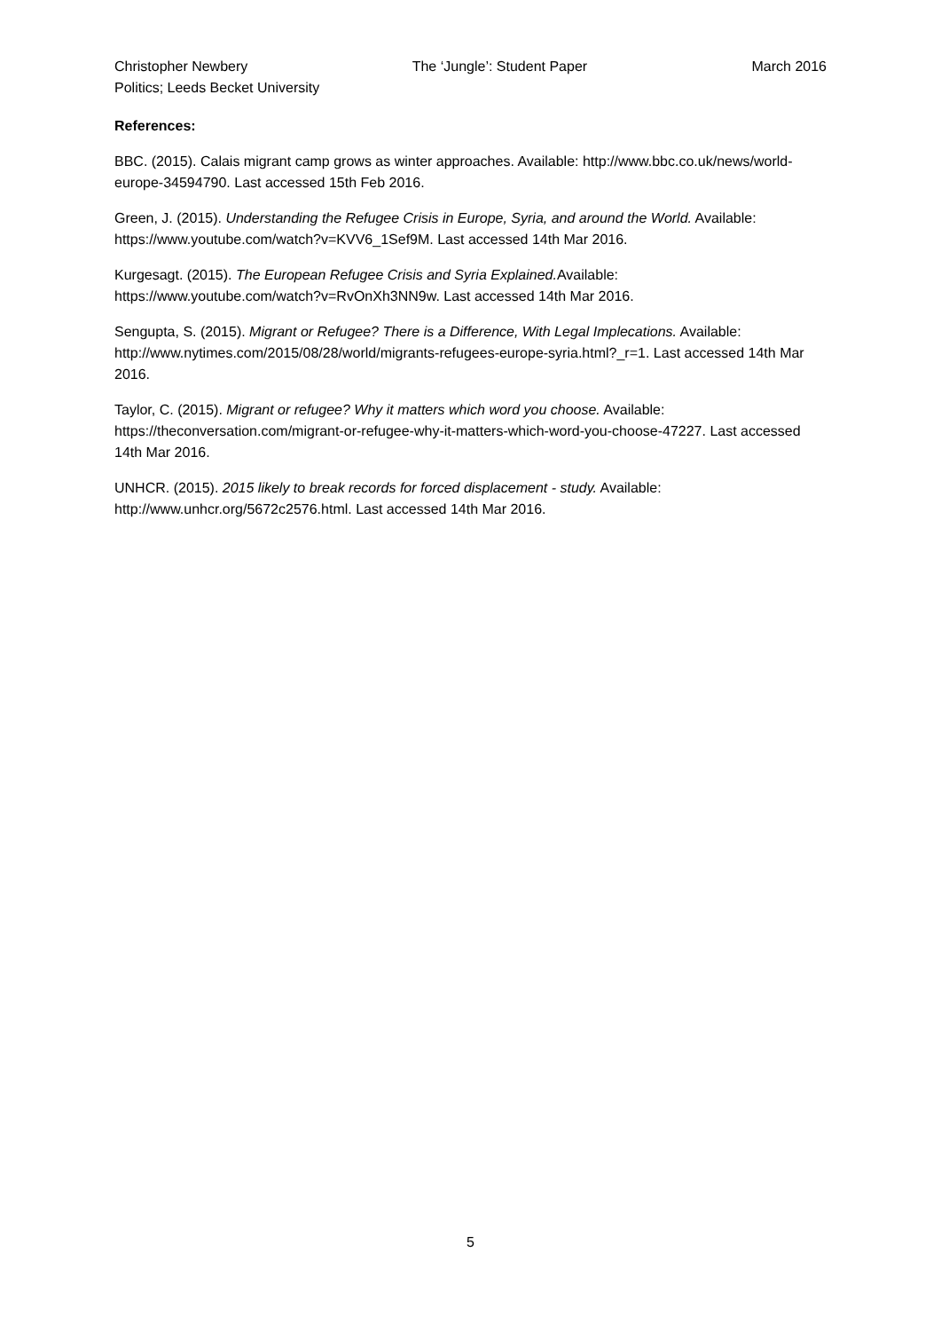Christopher Newbery The ‘Jungle’: Student Paper March 2016
Politics; Leeds Becket University
References:
BBC. (2015). Calais migrant camp grows as winter approaches. Available: http://www.bbc.co.uk/news/world-europe-34594790. Last accessed 15th Feb 2016.
Green, J. (2015). Understanding the Refugee Crisis in Europe, Syria, and around the World. Available: https://www.youtube.com/watch?v=KVV6_1Sef9M. Last accessed 14th Mar 2016.
Kurgesagt. (2015). The European Refugee Crisis and Syria Explained. Available: https://www.youtube.com/watch?v=RvOnXh3NN9w. Last accessed 14th Mar 2016.
Sengupta, S. (2015). Migrant or Refugee? There is a Difference, With Legal Implecations. Available: http://www.nytimes.com/2015/08/28/world/migrants-refugees-europe-syria.html?_r=1. Last accessed 14th Mar 2016.
Taylor, C. (2015). Migrant or refugee? Why it matters which word you choose. Available: https://theconversation.com/migrant-or-refugee-why-it-matters-which-word-you-choose-47227. Last accessed 14th Mar 2016.
UNHCR. (2015). 2015 likely to break records for forced displacement - study. Available: http://www.unhcr.org/5672c2576.html. Last accessed 14th Mar 2016.
5